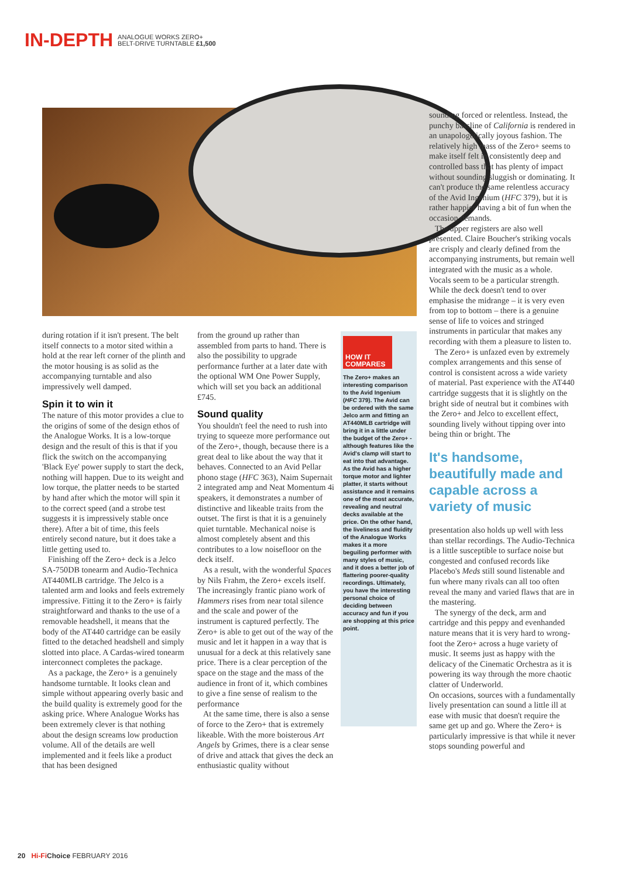IN-DEPTH ANALOGUE WORKS ZERO+
BELT-DRIVE TURNTABLE £1,500
during rotation if it isn't present. The belt itself connects to a motor sited within a hold at the rear left corner of the plinth and the motor housing is as solid as the accompanying turntable and also impressively well damped.
Spin it to win it
The nature of this motor provides a clue to the origins of some of the design ethos of the Analogue Works. It is a low-torque design and the result of this is that if you flick the switch on the accompanying 'Black Eye' power supply to start the deck, nothing will happen. Due to its weight and low torque, the platter needs to be started by hand after which the motor will spin it to the correct speed (and a strobe test suggests it is impressively stable once there). After a bit of time, this feels entirely second nature, but it does take a little getting used to.
Finishing off the Zero+ deck is a Jelco SA-750DB tonearm and Audio-Technica AT440MLB cartridge. The Jelco is a talented arm and looks and feels extremely impressive. Fitting it to the Zero+ is fairly straightforward and thanks to the use of a removable headshell, it means that the body of the AT440 cartridge can be easily fitted to the detached headshell and simply slotted into place. A Cardas-wired tonearm interconnect completes the package.
As a package, the Zero+ is a genuinely handsome turntable. It looks clean and simple without appearing overly basic and the build quality is extremely good for the asking price. Where Analogue Works has been extremely clever is that nothing about the design screams low production volume. All of the details are well implemented and it feels like a product that has been designed
from the ground up rather than assembled from parts to hand. There is also the possibility to upgrade performance further at a later date with the optional WM One Power Supply, which will set you back an additional £745.
Sound quality
You shouldn't feel the need to rush into trying to squeeze more performance out of the Zero+, though, because there is a great deal to like about the way that it behaves. Connected to an Avid Pellar phono stage (HFC 363), Naim Supernait 2 integrated amp and Neat Momentum 4i speakers, it demonstrates a number of distinctive and likeable traits from the outset. The first is that it is a genuinely quiet turntable. Mechanical noise is almost completely absent and this contributes to a low noisefloor on the deck itself.
As a result, with the wonderful Spaces by Nils Frahm, the Zero+ excels itself. The increasingly frantic piano work of Hammers rises from near total silence and the scale and power of the instrument is captured perfectly. The Zero+ is able to get out of the way of the music and let it happen in a way that is unusual for a deck at this relatively sane price. There is a clear perception of the space on the stage and the mass of the audience in front of it, which combines to give a fine sense of realism to the performance
At the same time, there is also a sense of force to the Zero+ that is extremely likeable. With the more boisterous Art Angels by Grimes, there is a clear sense of drive and attack that gives the deck an enthusiastic quality without
HOW IT COMPARES
The Zero+ makes an interesting comparison to the Avid Ingenium (HFC 379). The Avid can be ordered with the same Jelco arm and fitting an AT440MLB cartridge will bring it in a little under the budget of the Zero+ - although features like the Avid's clamp will start to eat into that advantage. As the Avid has a higher torque motor and lighter platter, it starts without assistance and it remains one of the most accurate, revealing and neutral decks available at the price. On the other hand, the liveliness and fluidity of the Analogue Works makes it a more beguiling performer with many styles of music, and it does a better job of flattering poorer-quality recordings. Ultimately, you have the interesting personal choice of deciding between accuracy and fun if you are shopping at this price point.
sounding forced or relentless. Instead, the punchy bassline of California is rendered in an unapologetically joyous fashion. The relatively high mass of the Zero+ seems to make itself felt in consistently deep and controlled bass that has plenty of impact without sounding sluggish or dominating. It can't produce the same relentless accuracy of the Avid Ingenium (HFC 379), but it is rather happier having a bit of fun when the occasion demands.
The upper registers are also well presented. Claire Boucher's striking vocals are crisply and clearly defined from the accompanying instruments, but remain well integrated with the music as a whole. Vocals seem to be a particular strength. While the deck doesn't tend to over emphasise the midrange – it is very even from top to bottom – there is a genuine sense of life to voices and stringed instruments in particular that makes any recording with them a pleasure to listen to.
The Zero+ is unfazed even by extremely complex arrangements and this sense of control is consistent across a wide variety of material. Past experience with the AT440 cartridge suggests that it is slightly on the bright side of neutral but it combines with the Zero+ and Jelco to excellent effect, sounding lively without tipping over into being thin or bright. The
It's handsome, beautifully made and capable across a variety of music
presentation also holds up well with less than stellar recordings. The Audio-Technica is a little susceptible to surface noise but congested and confused records like Placebo's Meds still sound listenable and fun where many rivals can all too often reveal the many and varied flaws that are in the mastering.
The synergy of the deck, arm and cartridge and this peppy and evenhanded nature means that it is very hard to wrong-foot the Zero+ across a huge variety of music. It seems just as happy with the delicacy of the Cinematic Orchestra as it is powering its way through the more chaotic clatter of Underworld.
On occasions, sources with a fundamentally lively presentation can sound a little ill at ease with music that doesn't require the same get up and go. Where the Zero+ is particularly impressive is that while it never stops sounding powerful and
20 Hi-Fi Choice FEBRUARY 2016